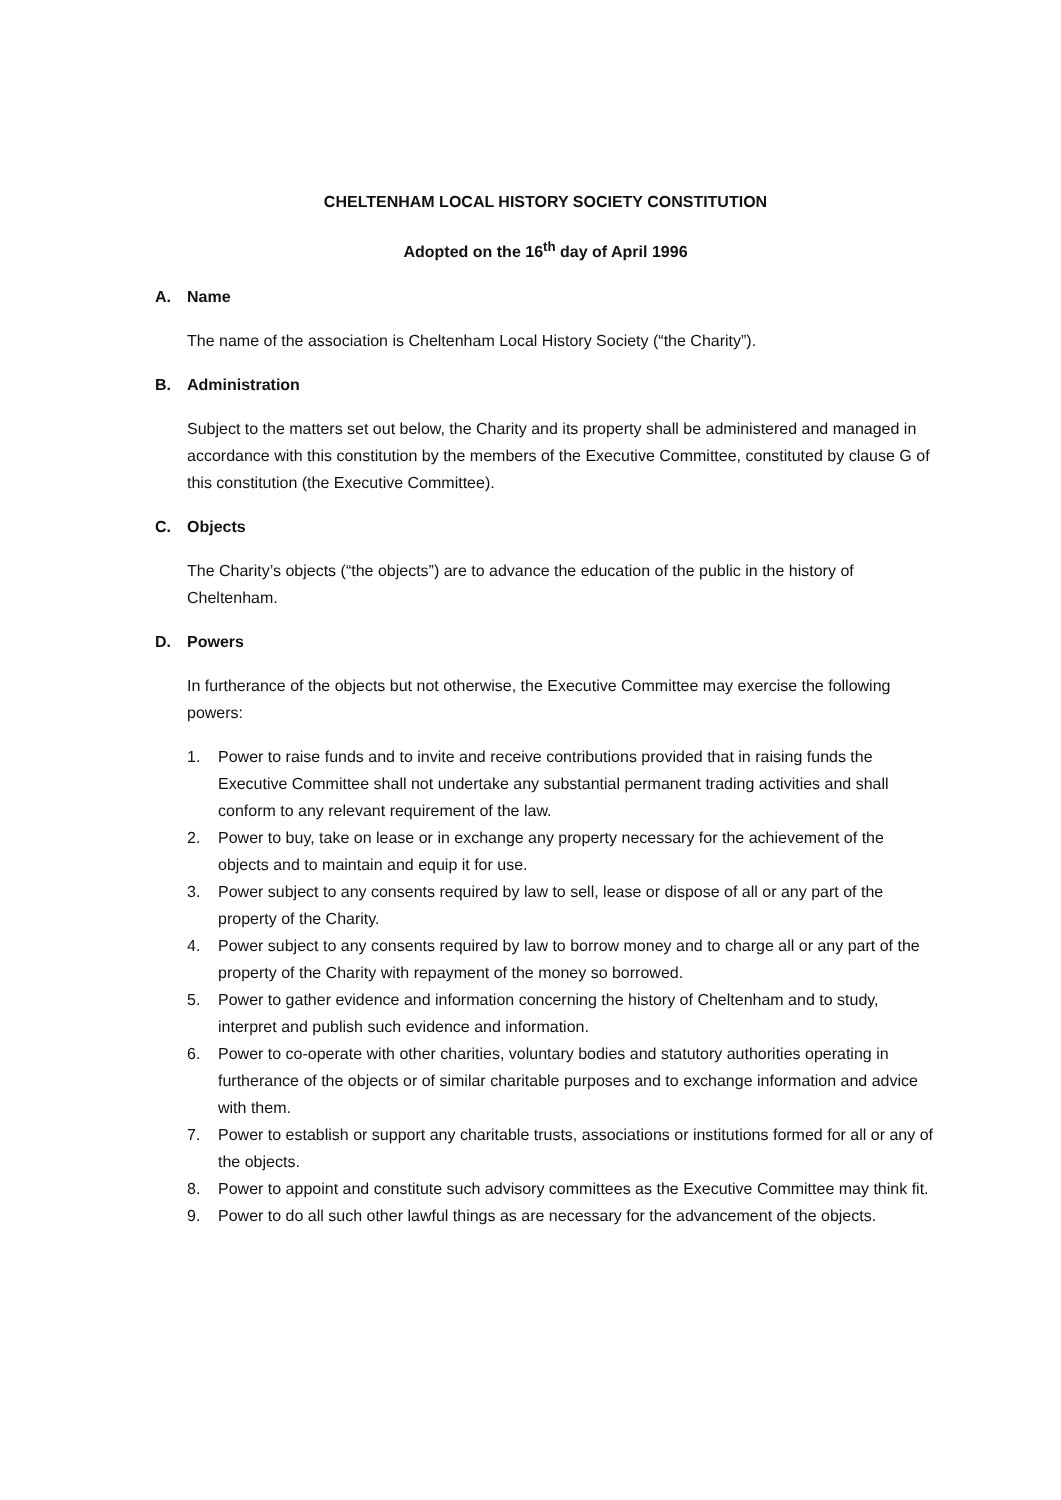CHELTENHAM LOCAL HISTORY SOCIETY CONSTITUTION
Adopted on the 16<sup>th</sup> day of April 1996
A. Name
The name of the association is Cheltenham Local History Society (“the Charity”).
B. Administration
Subject to the matters set out below, the Charity and its property shall be administered and managed in accordance with this constitution by the members of the Executive Committee, constituted by clause G of this constitution (the Executive Committee).
C. Objects
The Charity’s objects (“the objects”) are to advance the education of the public in the history of Cheltenham.
D. Powers
In furtherance of the objects but not otherwise, the Executive Committee may exercise the following powers:
1. Power to raise funds and to invite and receive contributions provided that in raising funds the Executive Committee shall not undertake any substantial permanent trading activities and shall conform to any relevant requirement of the law.
2. Power to buy, take on lease or in exchange any property necessary for the achievement of the objects and to maintain and equip it for use.
3. Power subject to any consents required by law to sell, lease or dispose of all or any part of the property of the Charity.
4. Power subject to any consents required by law to borrow money and to charge all or any part of the property of the Charity with repayment of the money so borrowed.
5. Power to gather evidence and information concerning the history of Cheltenham and to study, interpret and publish such evidence and information.
6. Power to co-operate with other charities, voluntary bodies and statutory authorities operating in furtherance of the objects or of similar charitable purposes and to exchange information and advice with them.
7. Power to establish or support any charitable trusts, associations or institutions formed for all or any of the objects.
8. Power to appoint and constitute such advisory committees as the Executive Committee may think fit.
9. Power to do all such other lawful things as are necessary for the advancement of the objects.